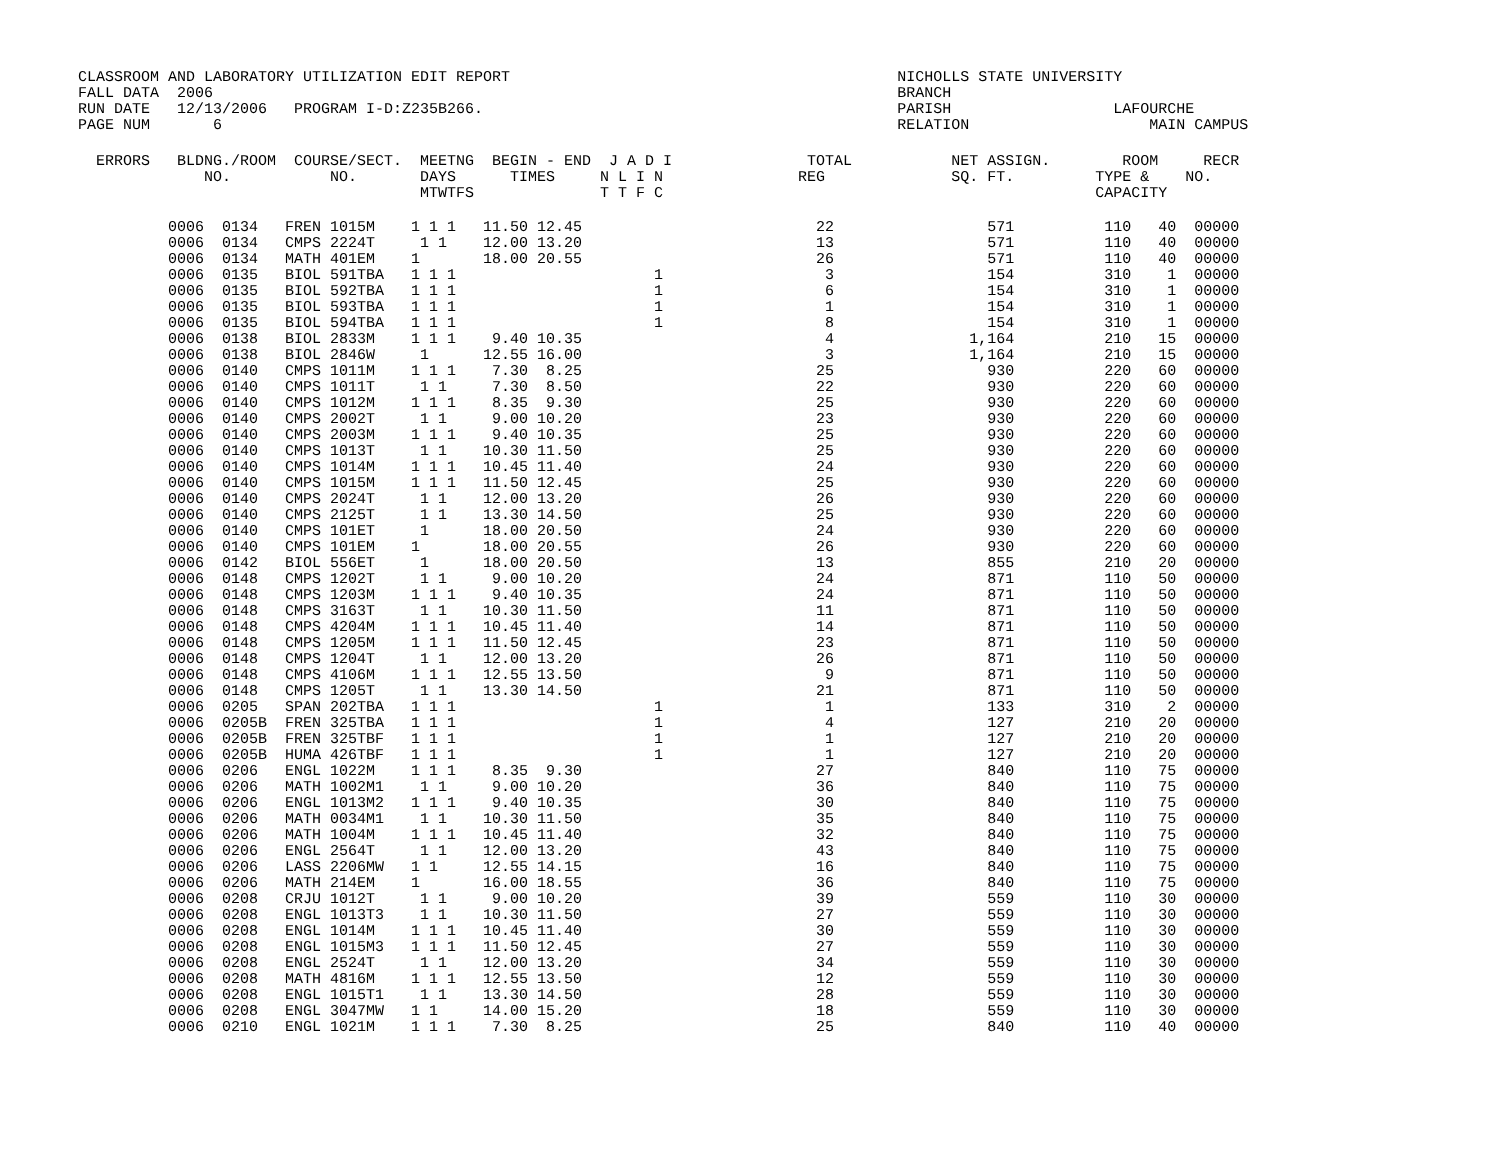CLASSROOM AND LABORATORY UTILIZATION EDIT REPORT                                           NICHOLLS STATE UNIVERSITY
FALL DATA  2006                                                                            BRANCH
RUN DATE   12/13/2006   PROGRAM I-D:Z235B266.                                              PARISH                  LAFOURCHE
PAGE NUM       6                                                                           RELATION                    MAIN CAMPUS
  ERRORS   BLDNG./ROOM  COURSE/SECT.  MEETNG  BEGIN - END  J A D I               TOTAL           NET ASSIGN.        ROOM     RECR
              NO.           NO.       DAYS      TIMES     N L I N               REG              SQ. FT.         TYPE &    NO.
                                      MTWTFS              T T F C                                                CAPACITY
          0006  0134   FREN 1015M    1 1 1   11.50 12.45                          22                 571          110   40  00000
          0006  0134   CMPS 2224T     1 1    12.00 13.20                          13                 571          110   40  00000
          0006  0134   MATH 401EM    1       18.00 20.55                          26                 571          110   40  00000
          0006  0135   BIOL 591TBA   1 1 1                      1                  3                 154          310    1  00000
          0006  0135   BIOL 592TBA   1 1 1                      1                  6                 154          310    1  00000
          0006  0135   BIOL 593TBA   1 1 1                      1                  1                 154          310    1  00000
          0006  0135   BIOL 594TBA   1 1 1                      1                  8                 154          310    1  00000
          0006  0138   BIOL 2833M    1 1 1    9.40 10.35                           4               1,164          210   15  00000
          0006  0138   BIOL 2846W     1      12.55 16.00                           3               1,164          210   15  00000
          0006  0140   CMPS 1011M    1 1 1    7.30  8.25                          25                 930          220   60  00000
          0006  0140   CMPS 1011T     1 1     7.30  8.50                          22                 930          220   60  00000
          0006  0140   CMPS 1012M    1 1 1    8.35  9.30                          25                 930          220   60  00000
          0006  0140   CMPS 2002T     1 1     9.00 10.20                          23                 930          220   60  00000
          0006  0140   CMPS 2003M    1 1 1    9.40 10.35                          25                 930          220   60  00000
          0006  0140   CMPS 1013T     1 1    10.30 11.50                          25                 930          220   60  00000
          0006  0140   CMPS 1014M    1 1 1   10.45 11.40                          24                 930          220   60  00000
          0006  0140   CMPS 1015M    1 1 1   11.50 12.45                          25                 930          220   60  00000
          0006  0140   CMPS 2024T     1 1    12.00 13.20                          26                 930          220   60  00000
          0006  0140   CMPS 2125T     1 1    13.30 14.50                          25                 930          220   60  00000
          0006  0140   CMPS 101ET     1      18.00 20.50                          24                 930          220   60  00000
          0006  0140   CMPS 101EM    1       18.00 20.55                          26                 930          220   60  00000
          0006  0142   BIOL 556ET     1      18.00 20.50                          13                 855          210   20  00000
          0006  0148   CMPS 1202T     1 1     9.00 10.20                          24                 871          110   50  00000
          0006  0148   CMPS 1203M    1 1 1    9.40 10.35                          24                 871          110   50  00000
          0006  0148   CMPS 3163T     1 1    10.30 11.50                          11                 871          110   50  00000
          0006  0148   CMPS 4204M    1 1 1   10.45 11.40                          14                 871          110   50  00000
          0006  0148   CMPS 1205M    1 1 1   11.50 12.45                          23                 871          110   50  00000
          0006  0148   CMPS 1204T     1 1    12.00 13.20                          26                 871          110   50  00000
          0006  0148   CMPS 4106M    1 1 1   12.55 13.50                           9                 871          110   50  00000
          0006  0148   CMPS 1205T     1 1    13.30 14.50                          21                 871          110   50  00000
          0006  0205   SPAN 202TBA   1 1 1                      1                  1                 133          310    2  00000
          0006  0205B  FREN 325TBA   1 1 1                      1                  4                 127          210   20  00000
          0006  0205B  FREN 325TBF   1 1 1                      1                  1                 127          210   20  00000
          0006  0205B  HUMA 426TBF   1 1 1                      1                  1                 127          210   20  00000
          0006  0206   ENGL 1022M    1 1 1    8.35  9.30                          27                 840          110   75  00000
          0006  0206   MATH 1002M1    1 1     9.00 10.20                          36                 840          110   75  00000
          0006  0206   ENGL 1013M2   1 1 1    9.40 10.35                          30                 840          110   75  00000
          0006  0206   MATH 0034M1    1 1    10.30 11.50                          35                 840          110   75  00000
          0006  0206   MATH 1004M    1 1 1   10.45 11.40                          32                 840          110   75  00000
          0006  0206   ENGL 2564T     1 1    12.00 13.20                          43                 840          110   75  00000
          0006  0206   LASS 2206MW   1 1     12.55 14.15                          16                 840          110   75  00000
          0006  0206   MATH 214EM    1       16.00 18.55                          36                 840          110   75  00000
          0006  0208   CRJU 1012T     1 1     9.00 10.20                          39                 559          110   30  00000
          0006  0208   ENGL 1013T3    1 1    10.30 11.50                          27                 559          110   30  00000
          0006  0208   ENGL 1014M    1 1 1   10.45 11.40                          30                 559          110   30  00000
          0006  0208   ENGL 1015M3   1 1 1   11.50 12.45                          27                 559          110   30  00000
          0006  0208   ENGL 2524T     1 1    12.00 13.20                          34                 559          110   30  00000
          0006  0208   MATH 4816M    1 1 1   12.55 13.50                          12                 559          110   30  00000
          0006  0208   ENGL 1015T1    1 1    13.30 14.50                          28                 559          110   30  00000
          0006  0208   ENGL 3047MW   1 1     14.00 15.20                          18                 559          110   30  00000
          0006  0210   ENGL 1021M    1 1 1    7.30  8.25                          25                 840          110   40  00000